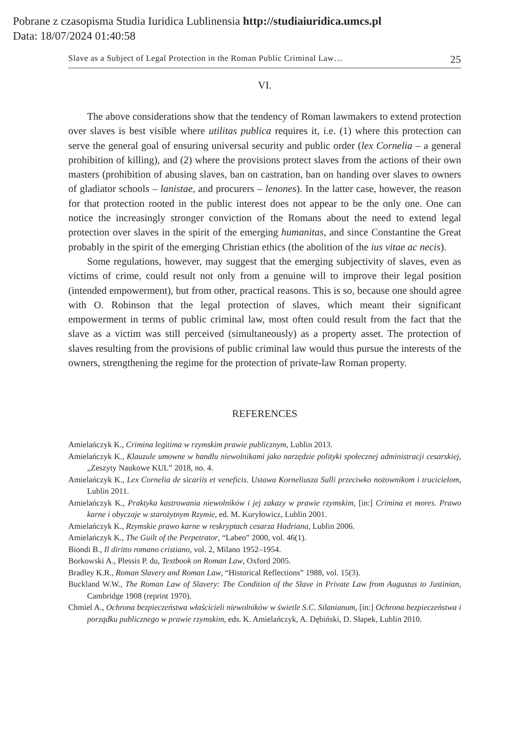Pobrane z czasopisma Studia Iuridica Lublinensia http://studiaiuridica.umcs.pl
Data: 18/07/2024 01:40:58
Slave as a Subject of Legal Protection in the Roman Public Criminal Law… 25
VI.
The above considerations show that the tendency of Roman lawmakers to extend protection over slaves is best visible where utilitas publica requires it, i.e. (1) where this protection can serve the general goal of ensuring universal security and public order (lex Cornelia – a general prohibition of killing), and (2) where the provisions protect slaves from the actions of their own masters (prohibition of abusing slaves, ban on castration, ban on handing over slaves to owners of gladiator schools – lanistae, and procurers – lenones). In the latter case, however, the reason for that protection rooted in the public interest does not appear to be the only one. One can notice the increasingly stronger conviction of the Romans about the need to extend legal protection over slaves in the spirit of the emerging humanitas, and since Constantine the Great probably in the spirit of the emerging Christian ethics (the abolition of the ius vitae ac necis).
Some regulations, however, may suggest that the emerging subjectivity of slaves, even as victims of crime, could result not only from a genuine will to improve their legal position (intended empowerment), but from other, practical reasons. This is so, because one should agree with O. Robinson that the legal protection of slaves, which meant their significant empowerment in terms of public criminal law, most often could result from the fact that the slave as a victim was still perceived (simultaneously) as a property asset. The protection of slaves resulting from the provisions of public criminal law would thus pursue the interests of the owners, strengthening the regime for the protection of private-law Roman property.
REFERENCES
Amielańczyk K., Crimina legitima w rzymskim prawie publicznym, Lublin 2013.
Amielańczyk K., Klauzule umowne w handlu niewolnikami jako narzędzie polityki społecznej administracji cesarskiej, „Zeszyty Naukowe KUL” 2018, no. 4.
Amielańczyk K., Lex Cornelia de sicariis et veneficis. Ustawa Korneliusza Sulli przeciwko nożownikom i trucicielom, Lublin 2011.
Amielańczyk K., Praktyka kastrowania niewolników i jej zakazy w prawie rzymskim, [in:] Crimina et mores. Prawo karne i obyczaje w starożytnym Rzymie, ed. M. Kuryłowicz, Lublin 2001.
Amielańczyk K., Rzymskie prawo karne w reskryptach cesarza Hadriana, Lublin 2006.
Amielańczyk K., The Guilt of the Perpetrator, “Labeo” 2000, vol. 46(1).
Biondi B., Il diritto romano cristiano, vol. 2, Milano 1952–1954.
Borkowski A., Plessis P. du, Textbook on Roman Law, Oxford 2005.
Bradley K.R., Roman Slavery and Roman Law, “Historical Reflections” 1988, vol. 15(3).
Buckland W.W., The Roman Law of Slavery: The Condition of the Slave in Private Law from Augustus to Justinian, Cambridge 1908 (reprint 1970).
Chmiel A., Ochrona bezpieczeństwa właścicieli niewolników w świetle S.C. Silanianum, [in:] Ochrona bezpieczeństwa i porządku publicznego w prawie rzymskim, eds. K. Amielańczyk, A. Dębiński, D. Słapek, Lublin 2010.